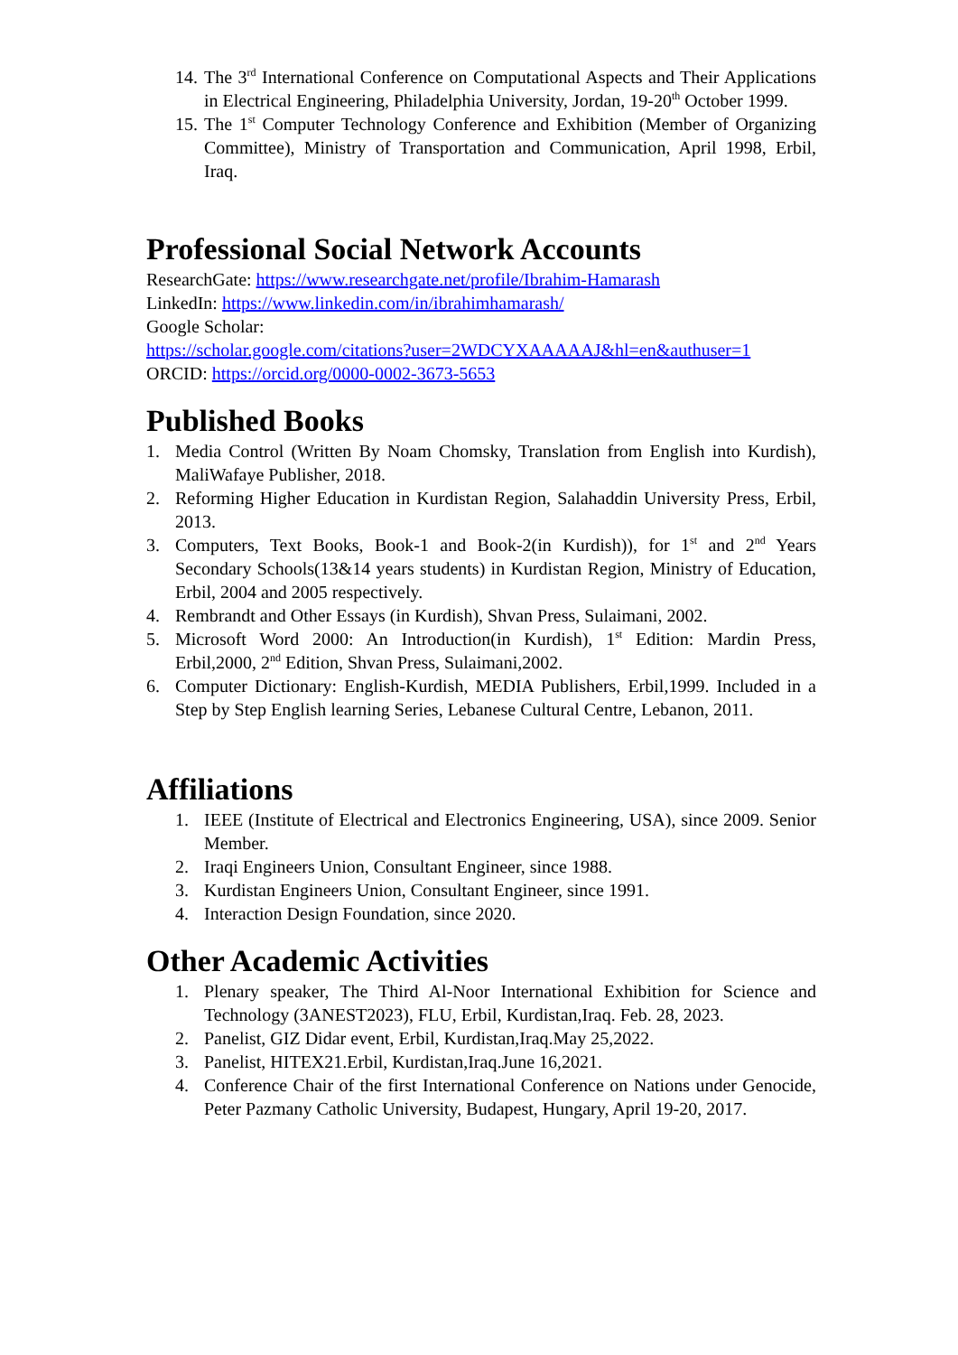14. The 3<sup>rd</sup> International Conference on Computational Aspects and Their Applications in Electrical Engineering, Philadelphia University, Jordan, 19-20<sup>th</sup> October 1999.
15. The 1<sup>st</sup> Computer Technology Conference and Exhibition (Member of Organizing Committee), Ministry of Transportation and Communication, April 1998, Erbil, Iraq.
Professional Social Network Accounts
ResearchGate: https://www.researchgate.net/profile/Ibrahim-Hamarash
LinkedIn: https://www.linkedin.com/in/ibrahimhamarash/
Google Scholar:
https://scholar.google.com/citations?user=2WDCYXAAAAAJ&hl=en&authuser=1
ORCID: https://orcid.org/0000-0002-3673-5653
Published Books
1. Media Control (Written By Noam Chomsky, Translation from English into Kurdish), MaliWafaye Publisher, 2018.
2. Reforming Higher Education in Kurdistan Region, Salahaddin University Press, Erbil, 2013.
3. Computers, Text Books, Book-1 and Book-2(in Kurdish)), for 1<sup>st</sup> and 2<sup>nd</sup> Years Secondary Schools(13&14 years students) in Kurdistan Region, Ministry of Education, Erbil, 2004 and 2005 respectively.
4. Rembrandt and Other Essays (in Kurdish), Shvan Press, Sulaimani, 2002.
5. Microsoft Word 2000: An Introduction(in Kurdish), 1<sup>st</sup> Edition: Mardin Press, Erbil,2000, 2<sup>nd</sup> Edition, Shvan Press, Sulaimani,2002.
6. Computer Dictionary: English-Kurdish, MEDIA Publishers, Erbil,1999. Included in a Step by Step English learning Series, Lebanese Cultural Centre, Lebanon, 2011.
Affiliations
1. IEEE (Institute of Electrical and Electronics Engineering, USA), since 2009. Senior Member.
2. Iraqi Engineers Union, Consultant Engineer, since 1988.
3. Kurdistan Engineers Union, Consultant Engineer, since 1991.
4. Interaction Design Foundation, since 2020.
Other Academic Activities
1. Plenary speaker, The Third Al-Noor International Exhibition for Science and Technology (3ANEST2023), FLU, Erbil, Kurdistan,Iraq. Feb. 28, 2023.
2. Panelist, GIZ Didar event, Erbil, Kurdistan,Iraq.May 25,2022.
3. Panelist, HITEX21.Erbil, Kurdistan,Iraq.June 16,2021.
4. Conference Chair of the first International Conference on Nations under Genocide, Peter Pazmany Catholic University, Budapest, Hungary, April 19-20, 2017.